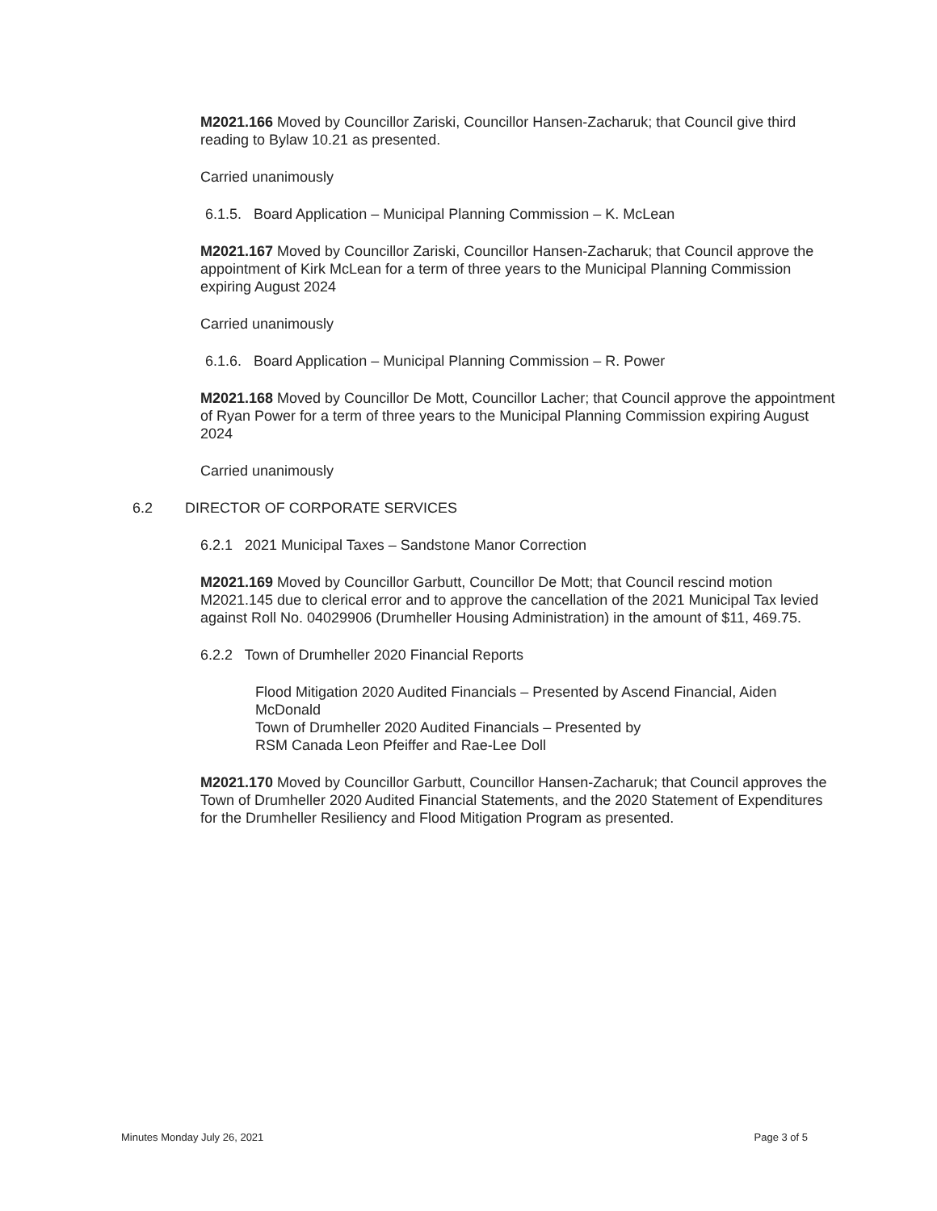M2021.166 Moved by Councillor Zariski, Councillor Hansen-Zacharuk; that Council give third reading to Bylaw 10.21 as presented.
Carried unanimously
6.1.5. Board Application – Municipal Planning Commission – K. McLean
M2021.167 Moved by Councillor Zariski, Councillor Hansen-Zacharuk; that Council approve the appointment of Kirk McLean for a term of three years to the Municipal Planning Commission expiring August 2024
Carried unanimously
6.1.6. Board Application – Municipal Planning Commission – R. Power
M2021.168 Moved by Councillor De Mott, Councillor Lacher; that Council approve the appointment of Ryan Power for a term of three years to the Municipal Planning Commission expiring August 2024
Carried unanimously
6.2 DIRECTOR OF CORPORATE SERVICES
6.2.1 2021 Municipal Taxes – Sandstone Manor Correction
M2021.169 Moved by Councillor Garbutt, Councillor De Mott; that Council rescind motion M2021.145 due to clerical error and to approve the cancellation of the 2021 Municipal Tax levied against Roll No. 04029906 (Drumheller Housing Administration) in the amount of $11, 469.75.
6.2.2 Town of Drumheller 2020 Financial Reports
Flood Mitigation 2020 Audited Financials – Presented by Ascend Financial, Aiden McDonald
Town of Drumheller 2020 Audited Financials – Presented by
RSM Canada Leon Pfeiffer and Rae-Lee Doll
M2021.170 Moved by Councillor Garbutt, Councillor Hansen-Zacharuk; that Council approves the Town of Drumheller 2020 Audited Financial Statements, and the 2020 Statement of Expenditures for the Drumheller Resiliency and Flood Mitigation Program as presented.
Minutes Monday July 26, 2021 Page 3 of 5